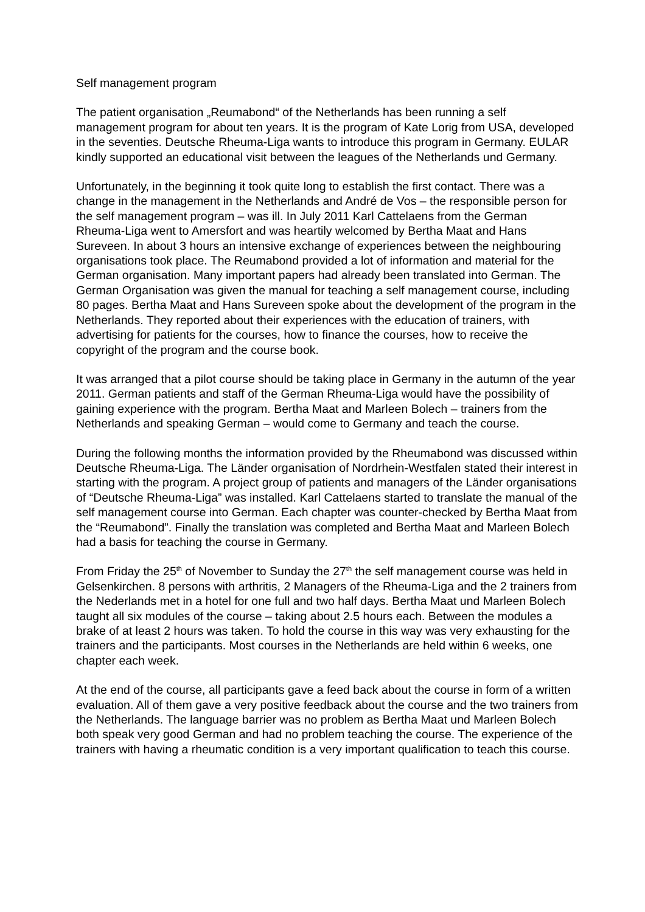Self management program
The patient organisation „Reumabond“ of the Netherlands has been running a self management program for about ten years. It is the program of Kate Lorig from USA, developed in the seventies. Deutsche Rheuma-Liga wants to introduce this program in Germany. EULAR kindly supported an educational visit between the leagues of the Netherlands und Germany.
Unfortunately, in the beginning it took quite long to establish the first contact. There was a change in the management in the Netherlands and André de Vos – the responsible person for the self management program – was ill. In July 2011 Karl Cattelaens from the German Rheuma-Liga went to Amersfort and was heartily welcomed by Bertha Maat and Hans Sureveen. In about 3 hours an intensive exchange of experiences between the neighbouring organisations took place. The Reumabond provided a lot of information and material for the German organisation. Many important papers had already been translated into German. The German Organisation was given the manual for teaching a self management course, including 80 pages. Bertha Maat and Hans Sureveen spoke about the development of the program in the Netherlands. They reported about their experiences with the education of trainers, with advertising for patients for the courses, how to finance the courses, how to receive the copyright of the program and the course book.
It was arranged that a pilot course should be taking place in Germany in the autumn of the year 2011. German patients and staff of the German Rheuma-Liga would have the possibility of gaining experience with the program. Bertha Maat and Marleen Bolech – trainers from the Netherlands and speaking German – would come to Germany and teach the course.
During the following months the information provided by the Rheumabond was discussed within Deutsche Rheuma-Liga. The Länder organisation of Nordrhein-Westfalen stated their interest in starting with the program. A project group of patients and managers of the Länder organisations of “Deutsche Rheuma-Liga” was installed. Karl Cattelaens started to translate the manual of the self management course into German. Each chapter was counter-checked by Bertha Maat from the “Reumabond”. Finally the translation was completed and Bertha Maat and Marleen Bolech had a basis for teaching the course in Germany.
From Friday the 25<sup>th</sup> of November to Sunday the 27<sup>th</sup> the self management course was held in Gelsenkirchen. 8 persons with arthritis, 2 Managers of the Rheuma-Liga and the 2 trainers from the Nederlands met in a hotel for one full and two half days. Bertha Maat und Marleen Bolech taught all six modules of the course – taking about 2.5 hours each. Between the modules a brake of at least 2 hours was taken. To hold the course in this way was very exhausting for the trainers and the participants. Most courses in the Netherlands are held within 6 weeks, one chapter each week.
At the end of the course, all participants gave a feed back about the course in form of a written evaluation. All of them gave a very positive feedback about the course and the two trainers from the Netherlands. The language barrier was no problem as Bertha Maat und Marleen Bolech both speak very good German and had no problem teaching the course. The experience of the trainers with having a rheumatic condition is a very important qualification to teach this course.